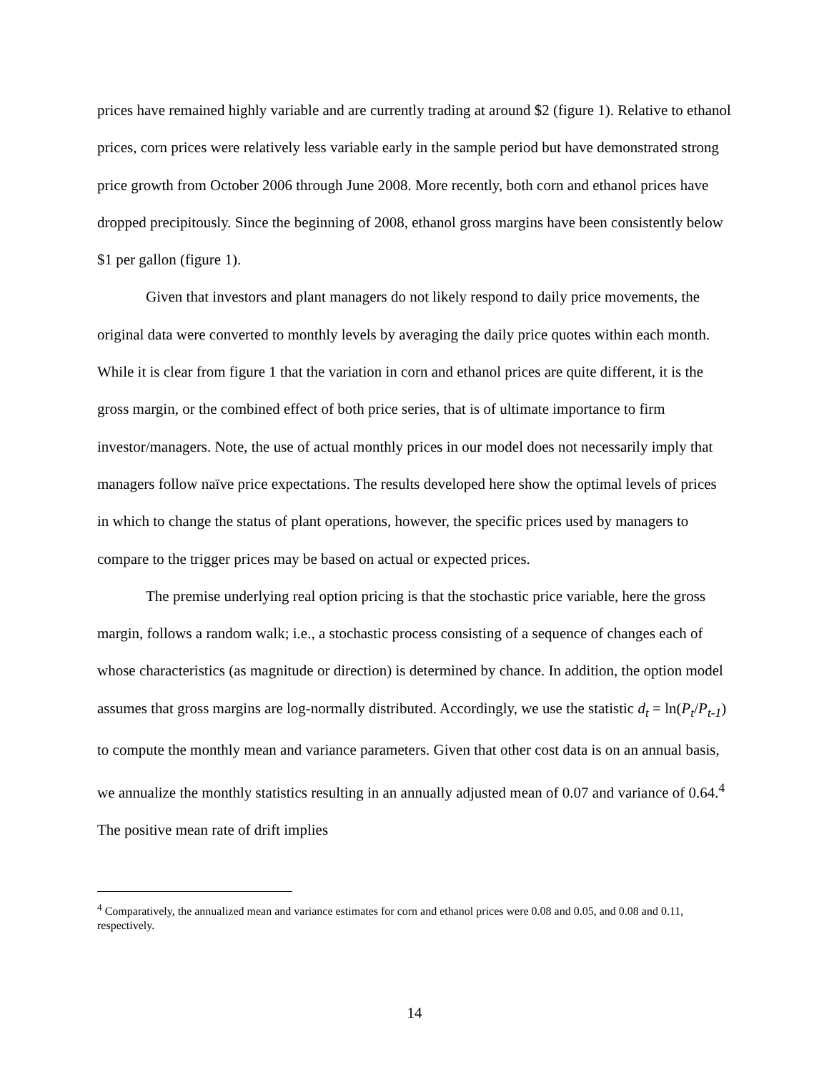prices have remained highly variable and are currently trading at around $2 (figure 1). Relative to ethanol prices, corn prices were relatively less variable early in the sample period but have demonstrated strong price growth from October 2006 through June 2008. More recently, both corn and ethanol prices have dropped precipitously. Since the beginning of 2008, ethanol gross margins have been consistently below $1 per gallon (figure 1).
Given that investors and plant managers do not likely respond to daily price movements, the original data were converted to monthly levels by averaging the daily price quotes within each month. While it is clear from figure 1 that the variation in corn and ethanol prices are quite different, it is the gross margin, or the combined effect of both price series, that is of ultimate importance to firm investor/managers. Note, the use of actual monthly prices in our model does not necessarily imply that managers follow naïve price expectations. The results developed here show the optimal levels of prices in which to change the status of plant operations, however, the specific prices used by managers to compare to the trigger prices may be based on actual or expected prices.
The premise underlying real option pricing is that the stochastic price variable, here the gross margin, follows a random walk; i.e., a stochastic process consisting of a sequence of changes each of whose characteristics (as magnitude or direction) is determined by chance. In addition, the option model assumes that gross margins are log-normally distributed. Accordingly, we use the statistic d<sub>t</sub> = ln(P<sub>t</sub>/P<sub>t-1</sub>) to compute the monthly mean and variance parameters. Given that other cost data is on an annual basis, we annualize the monthly statistics resulting in an annually adjusted mean of 0.07 and variance of 0.64.<sup>4</sup> The positive mean rate of drift implies
<sup>4</sup> Comparatively, the annualized mean and variance estimates for corn and ethanol prices were 0.08 and 0.05, and 0.08 and 0.11, respectively.
14